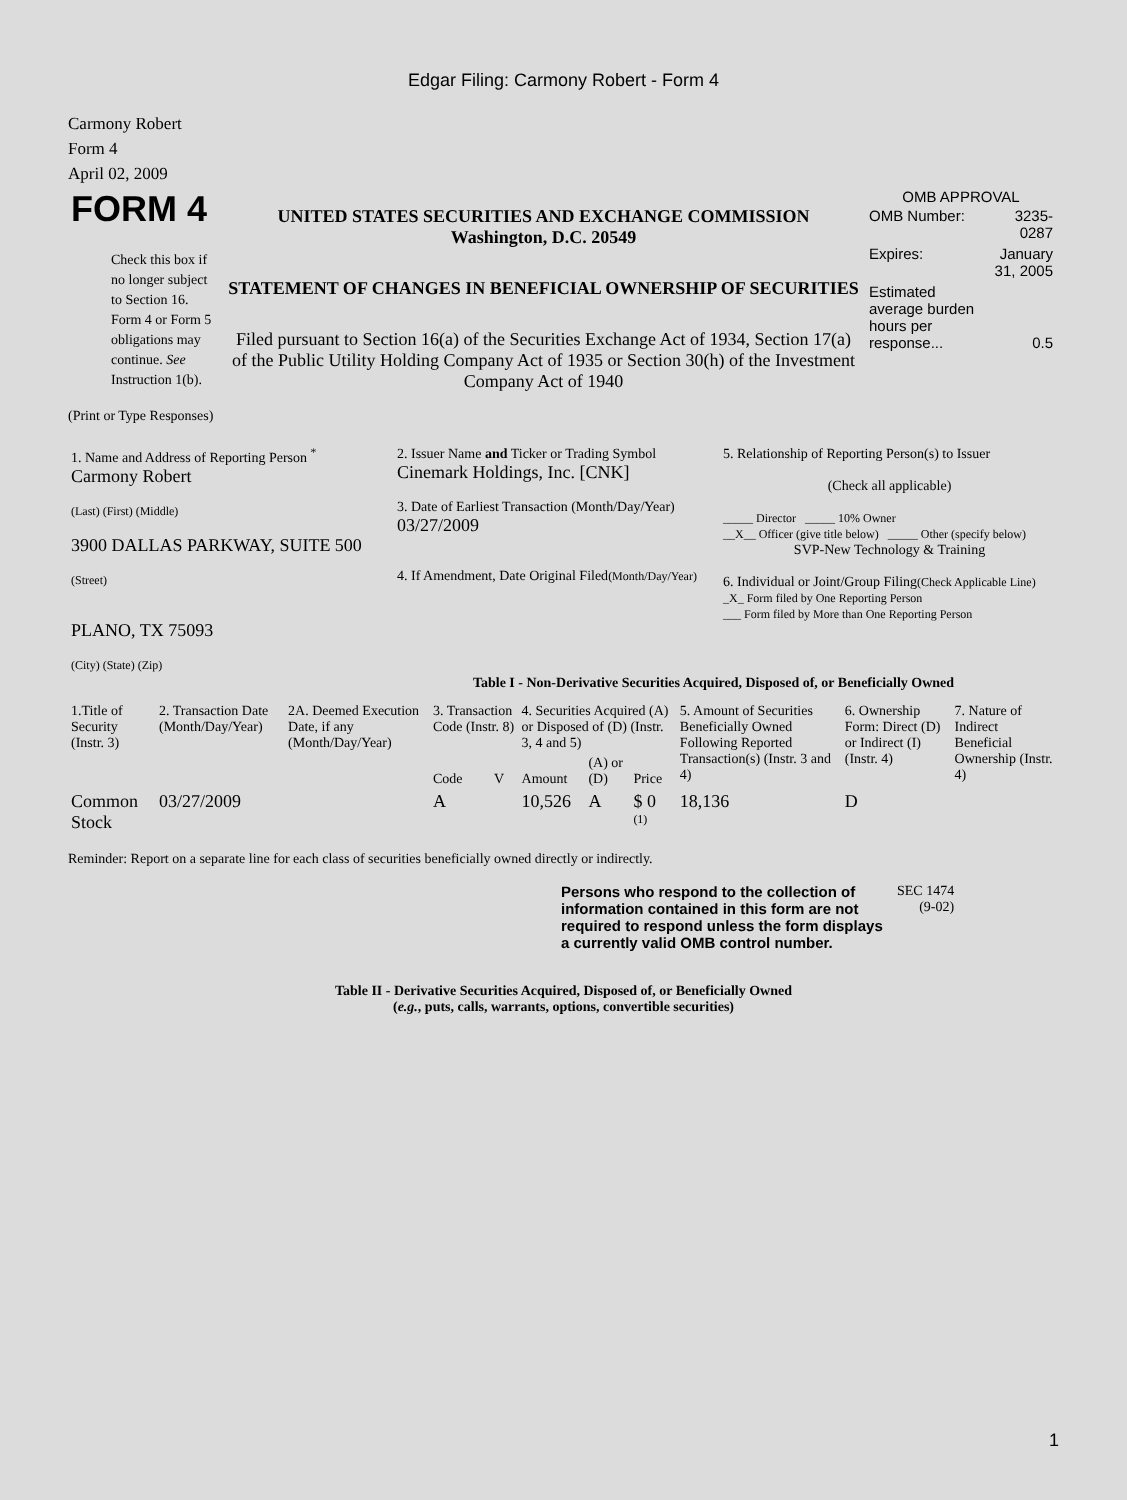Edgar Filing: Carmony Robert - Form 4
Carmony Robert
Form 4
April 02, 2009
| FORM 4 Check this box if no longer subject to Section 16. Form 4 or Form 5 obligations may continue. See Instruction 1(b). | UNITED STATES SECURITIES AND EXCHANGE COMMISSION Washington, D.C. 20549 STATEMENT OF CHANGES IN BENEFICIAL OWNERSHIP OF SECURITIES Filed pursuant to Section 16(a) of the Securities Exchange Act of 1934, Section 17(a) of the Public Utility Holding Company Act of 1935 or Section 30(h) of the Investment Company Act of 1940 | OMB APPROVAL / OMB Number: / 3235-0287 / / Expires: / January 31, 2005 / / Estimated average burden hours per response... / 0.5 / |
(Print or Type Responses)
| 1. Name and Address of Reporting Person <sup>*</sup> Carmony Robert (Last) (First) (Middle) 3900 DALLAS PARKWAY, SUITE 500 (Street) PLANO, TX 75093 (City) (State) (Zip) | 2. Issuer Name and Ticker or Trading Symbol Cinemark Holdings, Inc. [CNK] 3. Date of Earliest Transaction (Month/Day/Year) 03/27/2009 4. If Amendment, Date Original Filed (Month/Day/Year) | 5. Relationship of Reporting Person(s) to Issuer (Check all applicable) _____ Director _____ 10% Owner __X__ Officer (give title below) _____ Other (specify below) SVP-New Technology & Training 6. Individual or Joint/Group Filing (Check Applicable Line) _X_ Form filed by One Reporting Person ___ Form filed by More than One Reporting Person |
Table I - Non-Derivative Securities Acquired, Disposed of, or Beneficially Owned
| 1.Title of Security (Instr. 3) | 2. Transaction Date (Month/Day/Year) | 2A. Deemed Execution Date, if any (Month/Day/Year) | 3. Transaction Code (Instr. 8) | | 4. Securities Acquired (A) or Disposed of (D) (Instr. 3, 4 and 5) | | | 5. Amount of Securities Beneficially Owned Following Reported Transaction(s) (Instr. 3 and 4) | 6. Ownership Form: Direct (D) or Indirect (I) (Instr. 4) | 7. Nature of Indirect Beneficial Ownership (Instr. 4) |
| --- | --- | --- | --- | --- | --- | --- | --- | --- | --- | --- |
| | | | Code | V | Amount | (A) or (D) | Price | | | |
| Common Stock | 03/27/2009 | | A | | 10,526 | A | $ 0 <sup>(1)</sup> | 18,136 | D | |
Reminder: Report on a separate line for each class of securities beneficially owned directly or indirectly.
| Persons who respond to the collection of information contained in this form are not required to respond unless the form displays a currently valid OMB control number. | SEC 1474 (9-02) |
Table II - Derivative Securities Acquired, Disposed of, or Beneficially Owned
(e.g., puts, calls, warrants, options, convertible securities)
1